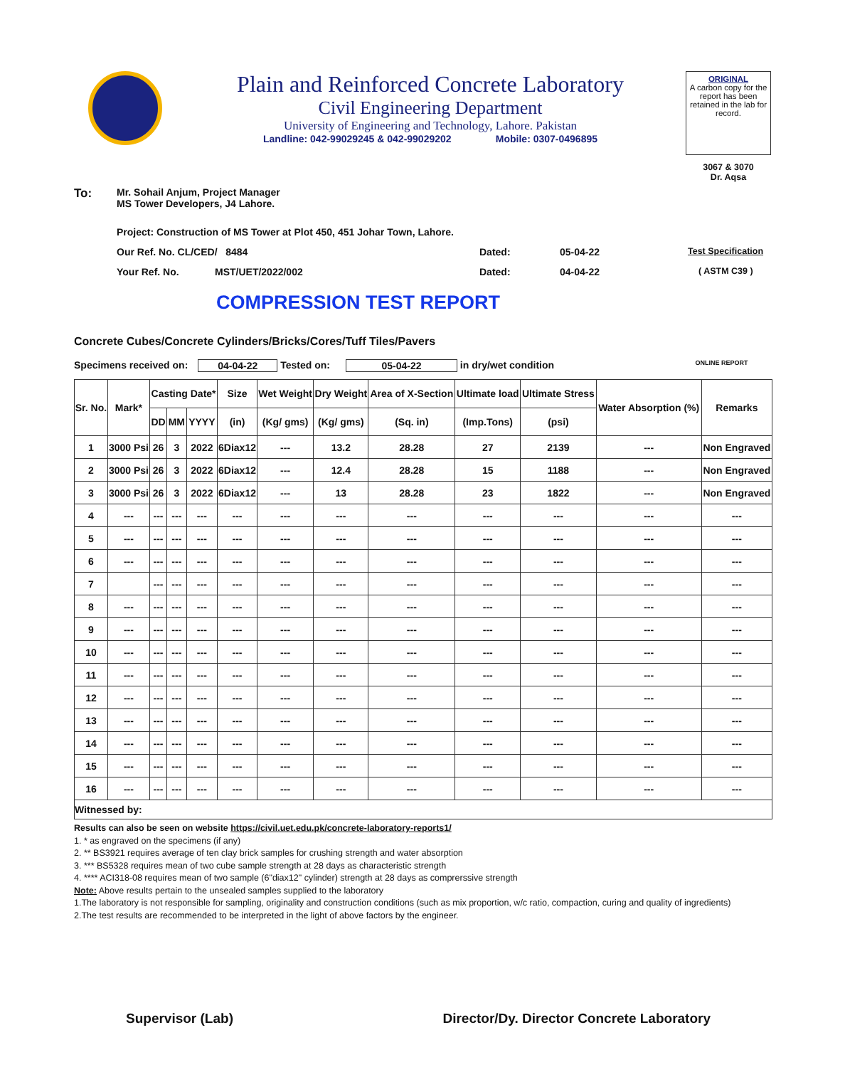Plain and Reinforced Concrete Laboratory
Civil Engineering Department
University of Engineering and Technology, Lahore. Pakistan
Landline: 042-99029245 & 042-99029202 Mobile: 0307-0496895
ORIGINAL
A carbon copy for the report has been retained in the lab for record.
3067 & 3070
Dr. Aqsa
To:
Mr. Sohail Anjum, Project Manager
MS Tower Developers, J4 Lahore.
Project: Construction of MS Tower at Plot 450, 451 Johar Town, Lahore.
Our Ref. No. CL/CED/ 8484 Dated: 05-04-22 Test Specification
Your Ref. No. MST/UET/2022/002 Dated: 04-04-22 ( ASTM C39 )
COMPRESSION TEST REPORT
Concrete Cubes/Concrete Cylinders/Bricks/Cores/Tuff Tiles/Pavers
Specimens received on: 04-04-22 Tested on: 05-04-22 in dry/wet condition ONLINE REPORT
| Sr. No. | Mark* | Casting Date* | | | Size | Wet Weight | Dry Weight | Area of X-Section | Ultimate load | Ultimate Stress | Water Absorption (%) | Remarks |
| --- | --- | --- | --- | --- | --- | --- | --- | --- | --- | --- | --- | --- |
| | | DD | MM | YYYY | (in) | (Kg/ gms) | (Kg/ gms) | (Sq. in) | (Imp.Tons) | (psi) | | |
| 1 | 3000 Psi | 26 | 3 | 2022 | 6Diax12 | --- | 13.2 | 28.28 | 27 | 2139 | --- | Non Engraved |
| 2 | 3000 Psi | 26 | 3 | 2022 | 6Diax12 | --- | 12.4 | 28.28 | 15 | 1188 | --- | Non Engraved |
| 3 | 3000 Psi | 26 | 3 | 2022 | 6Diax12 | --- | 13 | 28.28 | 23 | 1822 | --- | Non Engraved |
| 4 | --- | --- | --- | --- | --- | --- | --- | --- | --- | --- | --- | --- |
| 5 | --- | --- | --- | --- | --- | --- | --- | --- | --- | --- | --- | --- |
| 6 | --- | --- | --- | --- | --- | --- | --- | --- | --- | --- | --- | --- |
| 7 | | --- | --- | --- | --- | --- | --- | --- | --- | --- | --- | --- |
| 8 | --- | --- | --- | --- | --- | --- | --- | --- | --- | --- | --- | --- |
| 9 | --- | --- | --- | --- | --- | --- | --- | --- | --- | --- | --- | --- |
| 10 | --- | --- | --- | --- | --- | --- | --- | --- | --- | --- | --- | --- |
| 11 | --- | --- | --- | --- | --- | --- | --- | --- | --- | --- | --- | --- |
| 12 | --- | --- | --- | --- | --- | --- | --- | --- | --- | --- | --- | --- |
| 13 | --- | --- | --- | --- | --- | --- | --- | --- | --- | --- | --- | --- |
| 14 | --- | --- | --- | --- | --- | --- | --- | --- | --- | --- | --- | --- |
| 15 | --- | --- | --- | --- | --- | --- | --- | --- | --- | --- | --- | --- |
| 16 | --- | --- | --- | --- | --- | --- | --- | --- | --- | --- | --- | --- |
| Witnessed by: | | | | | | | | | | | | |
Results can also be seen on website https://civil.uet.edu.pk/concrete-laboratory-reports1/
1. * as engraved on the specimens (if any)
2. ** BS3921 requires average of ten clay brick samples for crushing strength and water absorption
3. *** BS5328 requires mean of two cube sample strength at 28 days as characteristic strength
4. **** ACI318-08 requires mean of two sample (6"diax12" cylinder) strength at 28 days as comprerssive strength
Note: Above results pertain to the unsealed samples supplied to the laboratory
1.The laboratory is not responsible for sampling, originality and construction conditions (such as mix proportion, w/c ratio, compaction, curing and quality of ingredients)
2.The test results are recommended to be interpreted in the light of above factors by the engineer.
Supervisor (Lab) Director/Dy. Director Concrete Laboratory